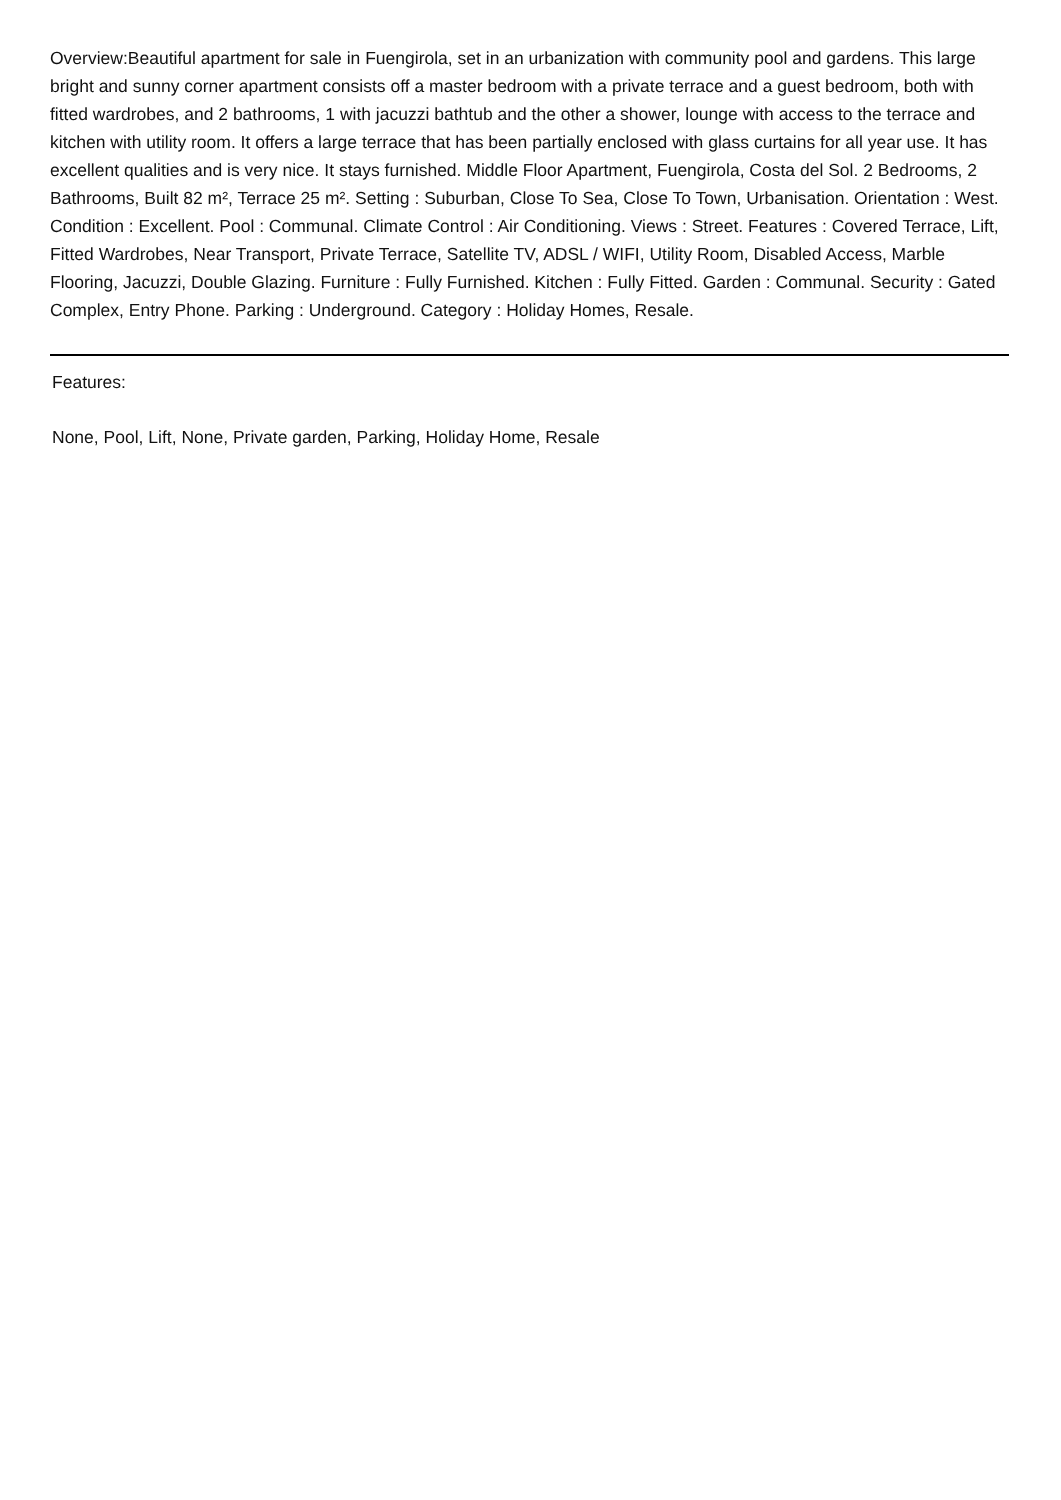Overview:Beautiful apartment for sale in Fuengirola, set in an urbanization with community pool and gardens. This large bright and sunny corner apartment consists off a master bedroom with a private terrace and a guest bedroom, both with fitted wardrobes, and 2 bathrooms, 1 with jacuzzi bathtub and the other a shower, lounge with access to the terrace and kitchen with utility room. It offers a large terrace that has been partially enclosed with glass curtains for all year use. It has excellent qualities and is very nice. It stays furnished. Middle Floor Apartment, Fuengirola, Costa del Sol. 2 Bedrooms, 2 Bathrooms, Built 82 m², Terrace 25 m². Setting : Suburban, Close To Sea, Close To Town, Urbanisation. Orientation : West. Condition : Excellent. Pool : Communal. Climate Control : Air Conditioning. Views : Street. Features : Covered Terrace, Lift, Fitted Wardrobes, Near Transport, Private Terrace, Satellite TV, ADSL / WIFI, Utility Room, Disabled Access, Marble Flooring, Jacuzzi, Double Glazing. Furniture : Fully Furnished. Kitchen : Fully Fitted. Garden : Communal. Security : Gated Complex, Entry Phone. Parking : Underground. Category : Holiday Homes, Resale.
Features:
None, Pool, Lift, None, Private garden, Parking, Holiday Home, Resale